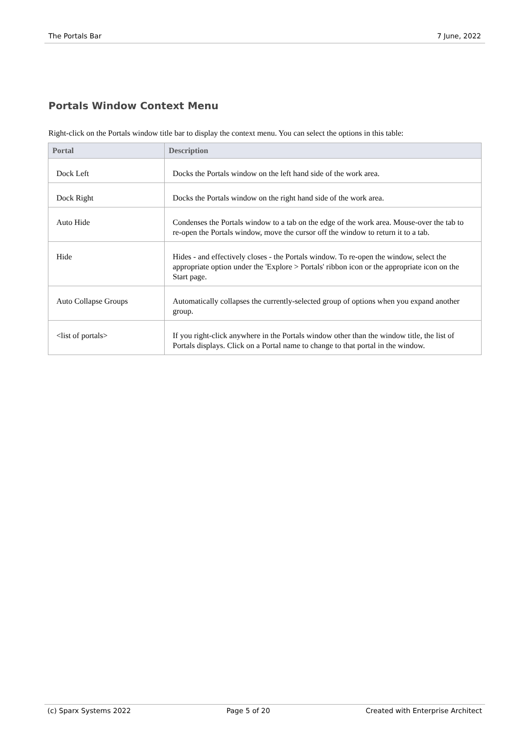The Portals Bar 7 June, 2022
Portals Window Context Menu
Right-click on the Portals window title bar to display the context menu. You can select the options in this table:
| Portal | Description |
| --- | --- |
| Dock Left | Docks the Portals window on the left hand side of the work area. |
| Dock Right | Docks the Portals window on the right hand side of the work area. |
| Auto Hide | Condenses the Portals window to a tab on the edge of the work area. Mouse-over the tab to re-open the Portals window, move the cursor off the window to return it to a tab. |
| Hide | Hides - and effectively closes - the Portals window. To re-open the window, select the appropriate option under the 'Explore > Portals' ribbon icon or the appropriate icon on the Start page. |
| Auto Collapse Groups | Automatically collapses the currently-selected group of options when you expand another group. |
| <list of portals> | If you right-click anywhere in the Portals window other than the window title, the list of Portals displays. Click on a Portal name to change to that portal in the window. |
(c) Sparx Systems 2022 Page 5 of 20 Created with Enterprise Architect